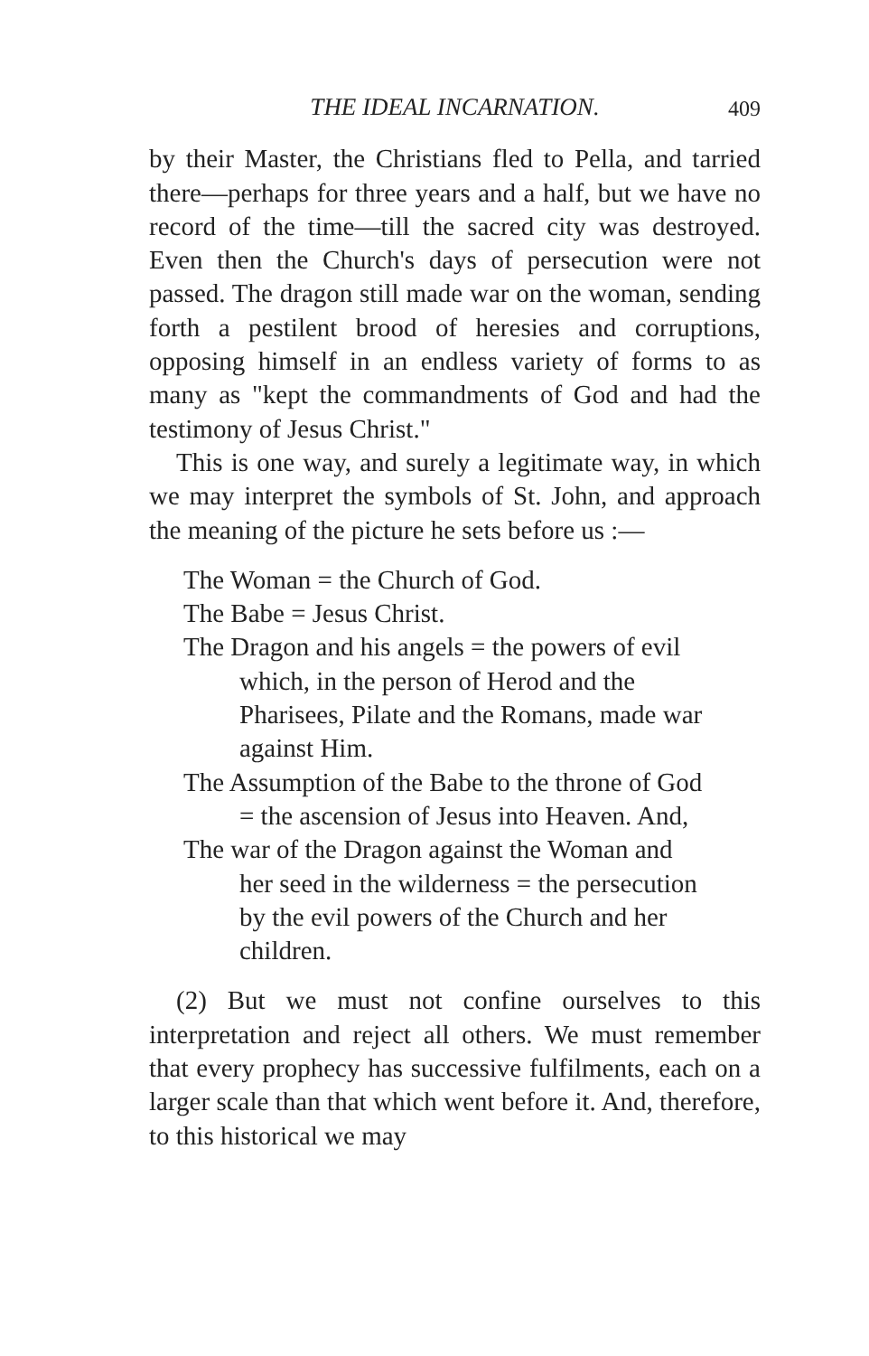THE IDEAL INCARNATION. 409
by their Master, the Christians fled to Pella, and tarried there—perhaps for three years and a half, but we have no record of the time—till the sacred city was destroyed. Even then the Church's days of persecution were not passed. The dragon still made war on the woman, sending forth a pestilent brood of heresies and corruptions, opposing himself in an endless variety of forms to as many as "kept the commandments of God and had the testimony of Jesus Christ."
This is one way, and surely a legitimate way, in which we may interpret the symbols of St. John, and approach the meaning of the picture he sets before us :—
The Woman = the Church of God.
The Babe = Jesus Christ.
The Dragon and his angels = the powers of evil which, in the person of Herod and the Pharisees, Pilate and the Romans, made war against Him.
The Assumption of the Babe to the throne of God = the ascension of Jesus into Heaven. And,
The war of the Dragon against the Woman and her seed in the wilderness = the persecution by the evil powers of the Church and her children.
(2) But we must not confine ourselves to this interpretation and reject all others. We must remember that every prophecy has successive fulfilments, each on a larger scale than that which went before it. And, therefore, to this historical we may